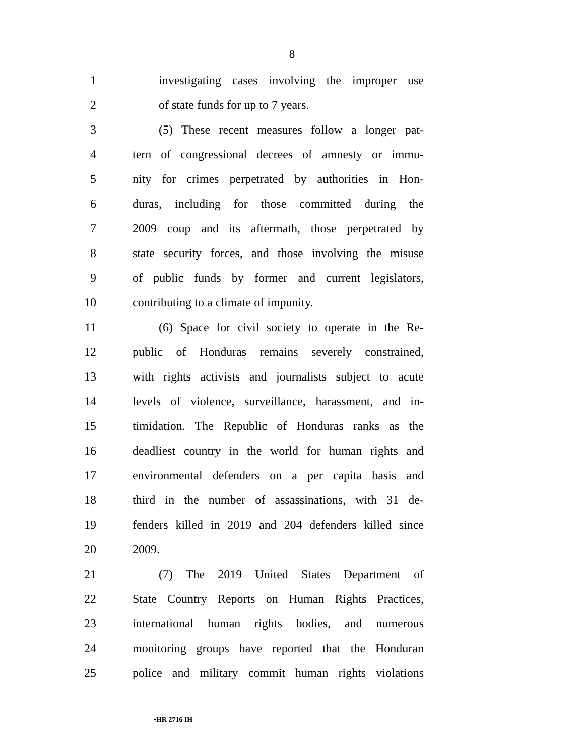8
1 investigating cases involving the improper use
2 of state funds for up to 7 years.
3 (5) These recent measures follow a longer pat-
4 tern of congressional decrees of amnesty or immu-
5 nity for crimes perpetrated by authorities in Hon-
6 duras, including for those committed during the
7 2009 coup and its aftermath, those perpetrated by
8 state security forces, and those involving the misuse
9 of public funds by former and current legislators,
10 contributing to a climate of impunity.
11 (6) Space for civil society to operate in the Re-
12 public of Honduras remains severely constrained,
13 with rights activists and journalists subject to acute
14 levels of violence, surveillance, harassment, and in-
15 timidation. The Republic of Honduras ranks as the
16 deadliest country in the world for human rights and
17 environmental defenders on a per capita basis and
18 third in the number of assassinations, with 31 de-
19 fenders killed in 2019 and 204 defenders killed since
20 2009.
21 (7) The 2019 United States Department of
22 State Country Reports on Human Rights Practices,
23 international human rights bodies, and numerous
24 monitoring groups have reported that the Honduran
25 police and military commit human rights violations
•HR 2716 IH